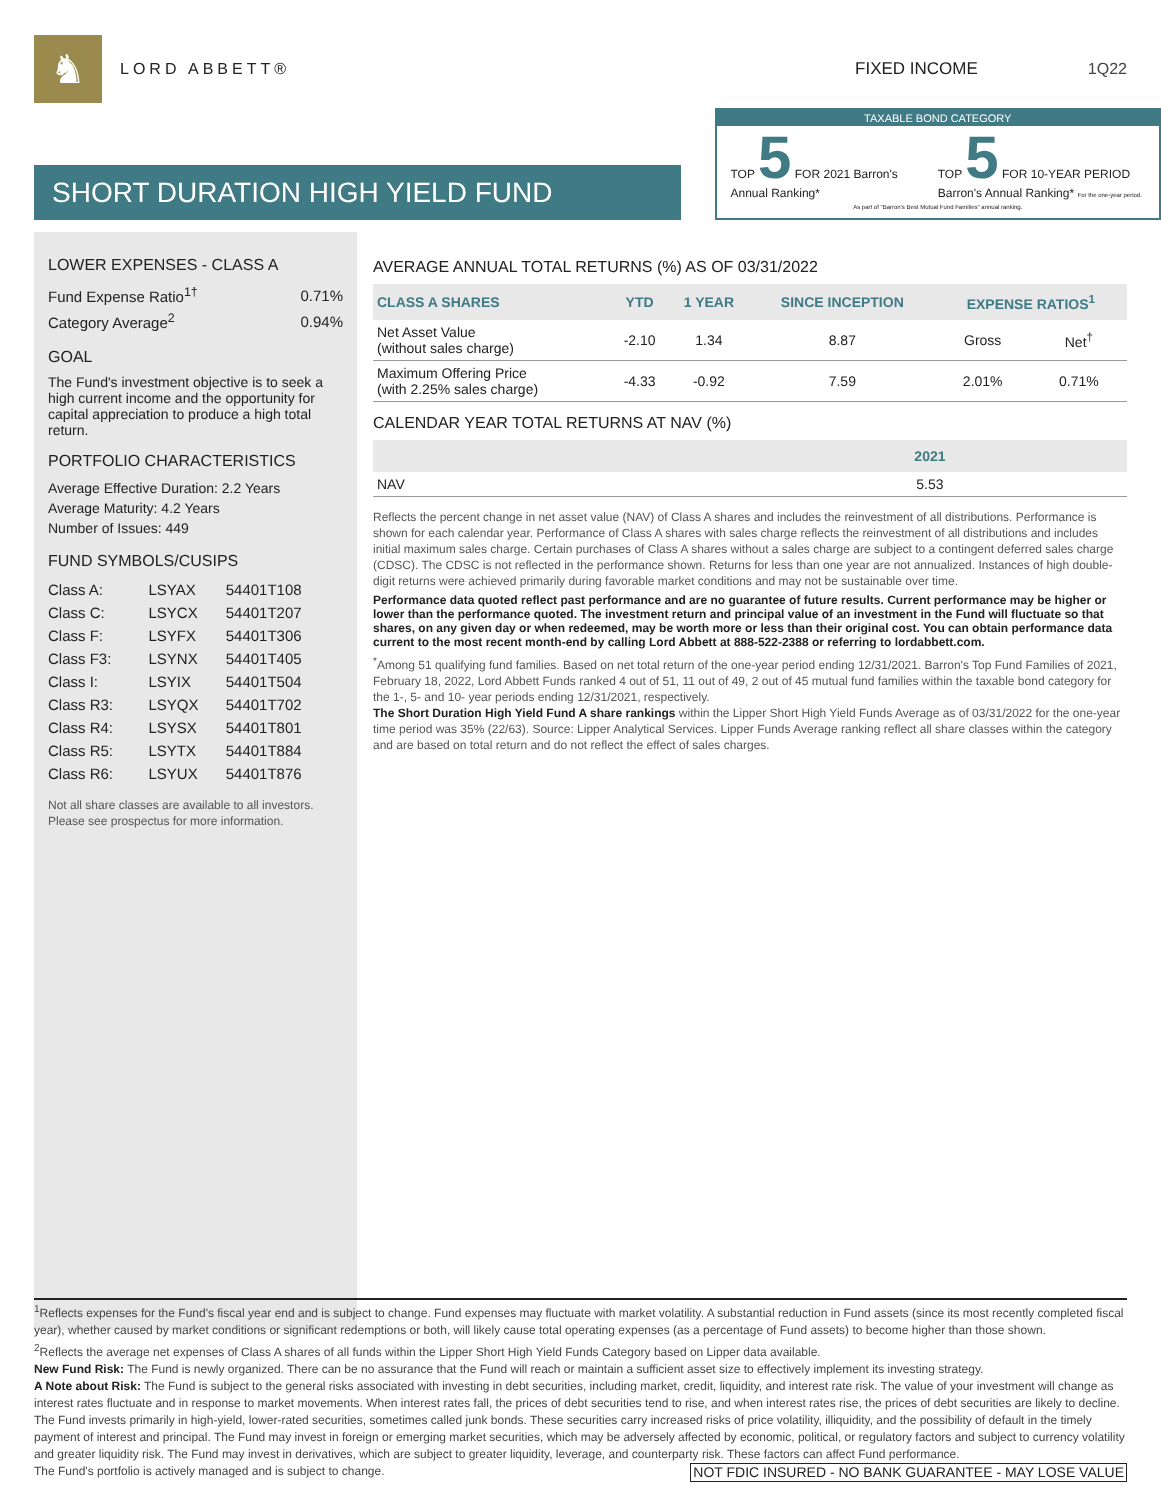♞
LORD ABBETT® FIXED INCOME 1Q22
SHORT DURATION HIGH YIELD FUND
TAXABLE BOND CATEGORY
TOP 5 FOR 2021 Barron's Annual Ranking*
TOP 5 FOR 10-YEAR PERIOD Barron's Annual Ranking* For the one-year period.
As part of "Barron's Best Mutual Fund Families" annual ranking.
LOWER EXPENSES - CLASS A
| Fund Expense Ratio<sup>1†</sup> | 0.71% |
| Category Average<sup>2</sup> | 0.94% |
GOAL
The Fund's investment objective is to seek a high current income and the opportunity for capital appreciation to produce a high total return.
PORTFOLIO CHARACTERISTICS
Average Effective Duration: 2.2 Years
Average Maturity: 4.2 Years
Number of Issues: 449
FUND SYMBOLS/CUSIPS
| Class A: | LSYAX | 54401T108 |
| Class C: | LSYCX | 54401T207 |
| Class F: | LSYFX | 54401T306 |
| Class F3: | LSYNX | 54401T405 |
| Class I: | LSYIX | 54401T504 |
| Class R3: | LSYQX | 54401T702 |
| Class R4: | LSYSX | 54401T801 |
| Class R5: | LSYTX | 54401T884 |
| Class R6: | LSYUX | 54401T876 |
Not all share classes are available to all investors. Please see prospectus for more information.
AVERAGE ANNUAL TOTAL RETURNS (%) AS OF 03/31/2022
| CLASS A SHARES | YTD | 1 YEAR | SINCE INCEPTION | EXPENSE RATIOS<sup>1</sup> | |
| --- | --- | --- | --- | --- | --- |
| Net Asset Value (without sales charge) | -2.10 | 1.34 | 8.87 | Gross | Net<sup>†</sup> |
| Maximum Offering Price (with 2.25% sales charge) | -4.33 | -0.92 | 7.59 | 2.01% | 0.71% |
CALENDAR YEAR TOTAL RETURNS AT NAV (%)
| | 2021 |
| --- | --- |
| NAV | 5.53 |
Reflects the percent change in net asset value (NAV) of Class A shares and includes the reinvestment of all distributions. Performance is shown for each calendar year. Performance of Class A shares with sales charge reflects the reinvestment of all distributions and includes initial maximum sales charge. Certain purchases of Class A shares without a sales charge are subject to a contingent deferred sales charge (CDSC). The CDSC is not reflected in the performance shown. Returns for less than one year are not annualized. Instances of high double-digit returns were achieved primarily during favorable market conditions and may not be sustainable over time.
Performance data quoted reflect past performance and are no guarantee of future results. Current performance may be higher or lower than the performance quoted. The investment return and principal value of an investment in the Fund will fluctuate so that shares, on any given day or when redeemed, may be worth more or less than their original cost. You can obtain performance data current to the most recent month-end by calling Lord Abbett at 888-522-2388 or referring to lordabbett.com.
<sup>*</sup> Among 51 qualifying fund families. Based on net total return of the one-year period ending 12/31/2021. Barron's Top Fund Families of 2021, February 18, 2022, Lord Abbett Funds ranked 4 out of 51, 11 out of 49, 2 out of 45 mutual fund families within the taxable bond category for the 1-, 5- and 10- year periods ending 12/31/2021, respectively.
The Short Duration High Yield Fund A share rankings within the Lipper Short High Yield Funds Average as of 03/31/2022 for the one-year time period was 35% (22/63). Source: Lipper Analytical Services. Lipper Funds Average ranking reflect all share classes within the category and are based on total return and do not reflect the effect of sales charges.
<sup>1</sup> Reflects expenses for the Fund's fiscal year end and is subject to change. Fund expenses may fluctuate with market volatility. A substantial reduction in Fund assets (since its most recently completed fiscal year), whether caused by market conditions or significant redemptions or both, will likely cause total operating expenses (as a percentage of Fund assets) to become higher than those shown.
<sup>2</sup> Reflects the average net expenses of Class A shares of all funds within the Lipper Short High Yield Funds Category based on Lipper data available.
New Fund Risk: The Fund is newly organized. There can be no assurance that the Fund will reach or maintain a sufficient asset size to effectively implement its investing strategy.
A Note about Risk: The Fund is subject to the general risks associated with investing in debt securities, including market, credit, liquidity, and interest rate risk. The value of your investment will change as interest rates fluctuate and in response to market movements. When interest rates fall, the prices of debt securities tend to rise, and when interest rates rise, the prices of debt securities are likely to decline. The Fund invests primarily in high-yield, lower-rated securities, sometimes called junk bonds. These securities carry increased risks of price volatility, illiquidity, and the possibility of default in the timely payment of interest and principal. The Fund may invest in foreign or emerging market securities, which may be adversely affected by economic, political, or regulatory factors and subject to currency volatility and greater liquidity risk. The Fund may invest in derivatives, which are subject to greater liquidity, leverage, and counterparty risk. These factors can affect Fund performance.
NOT FDIC INSURED - NO BANK GUARANTEE - MAY LOSE VALUE The Fund's portfolio is actively managed and is subject to change.